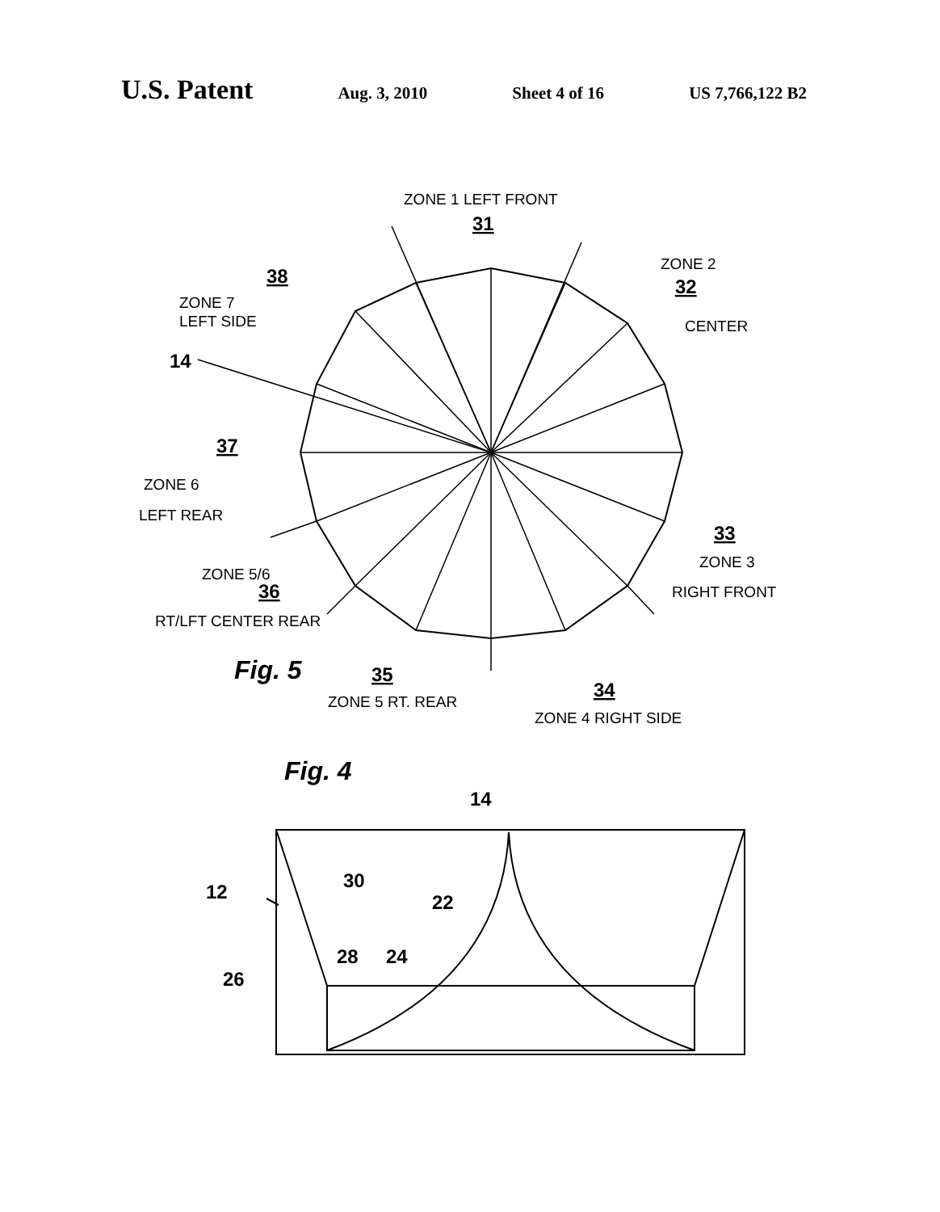U.S. Patent
Aug. 3, 2010 Sheet 4 of 16 US 7,766,122 B2
ZONE 1 LEFT FRONT
31
ZONE 2
32
CENTER
38
ZONE 7
LEFT SIDE
14
37
ZONE 6
LEFT REAR
33
ZONE 3
RIGHT FRONT
ZONE 5/6
36
RT/LFT CENTER REAR
Fig. 5
35
ZONE 5 RT. REAR
34
ZONE 4 RIGHT SIDE
Fig. 4
14
12
30
22
28
24
26